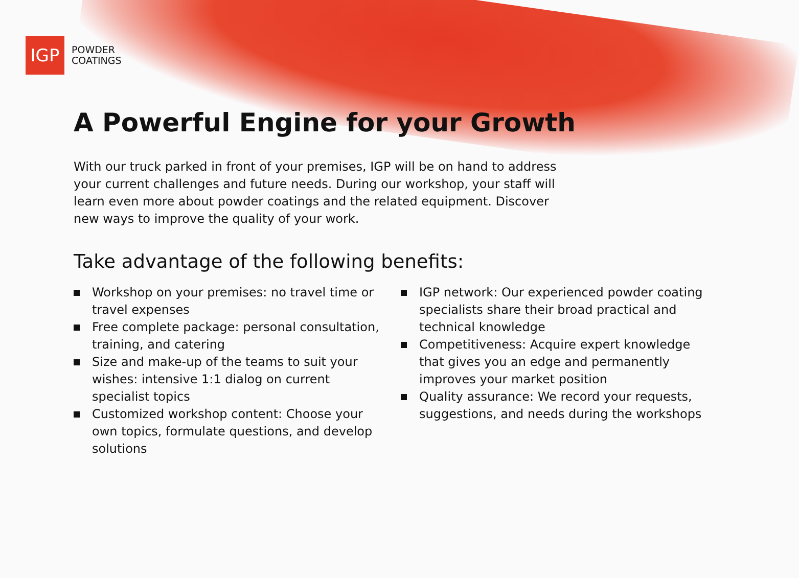IGP
POWDER
COATINGS
A Powerful Engine for your Growth
With our truck parked in front of your premises, IGP will be on hand to address your current challenges and future needs. During our workshop, your staff will learn even more about powder coatings and the related equipment. Discover new ways to improve the quality of your work.
Take advantage of the following benefits:
Workshop on your premises: no travel time or travel expenses
Free complete package: personal consultation, training, and catering
Size and make-up of the teams to suit your wishes: intensive 1:1 dialog on current specialist topics
Customized workshop content: Choose your own topics, formulate questions, and develop solutions
IGP network: Our experienced powder coating specialists share their broad practical and technical knowledge
Competitiveness: Acquire expert knowledge that gives you an edge and permanently improves your market position
Quality assurance: We record your requests, suggestions, and needs during the workshops